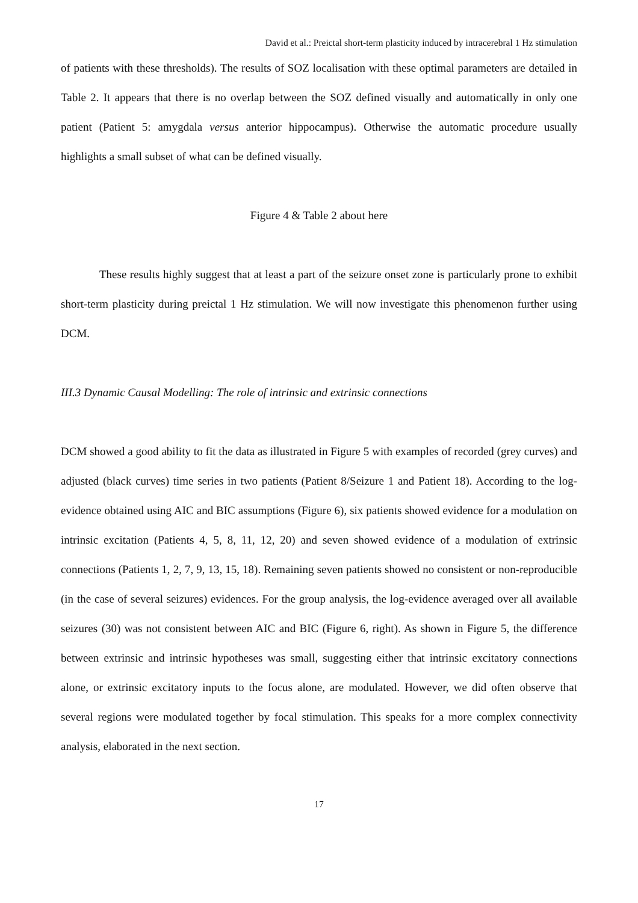David et al.: Preictal short-term plasticity induced by intracerebral 1 Hz stimulation
of patients with these thresholds). The results of SOZ localisation with these optimal parameters are detailed in Table 2. It appears that there is no overlap between the SOZ defined visually and automatically in only one patient (Patient 5: amygdala versus anterior hippocampus). Otherwise the automatic procedure usually highlights a small subset of what can be defined visually.
Figure 4 & Table 2 about here
These results highly suggest that at least a part of the seizure onset zone is particularly prone to exhibit short-term plasticity during preictal 1 Hz stimulation. We will now investigate this phenomenon further using DCM.
III.3 Dynamic Causal Modelling: The role of intrinsic and extrinsic connections
DCM showed a good ability to fit the data as illustrated in Figure 5 with examples of recorded (grey curves) and adjusted (black curves) time series in two patients (Patient 8/Seizure 1 and Patient 18). According to the log-evidence obtained using AIC and BIC assumptions (Figure 6), six patients showed evidence for a modulation on intrinsic excitation (Patients 4, 5, 8, 11, 12, 20) and seven showed evidence of a modulation of extrinsic connections (Patients 1, 2, 7, 9, 13, 15, 18). Remaining seven patients showed no consistent or non-reproducible (in the case of several seizures) evidences. For the group analysis, the log-evidence averaged over all available seizures (30) was not consistent between AIC and BIC (Figure 6, right). As shown in Figure 5, the difference between extrinsic and intrinsic hypotheses was small, suggesting either that intrinsic excitatory connections alone, or extrinsic excitatory inputs to the focus alone, are modulated. However, we did often observe that several regions were modulated together by focal stimulation. This speaks for a more complex connectivity analysis, elaborated in the next section.
17